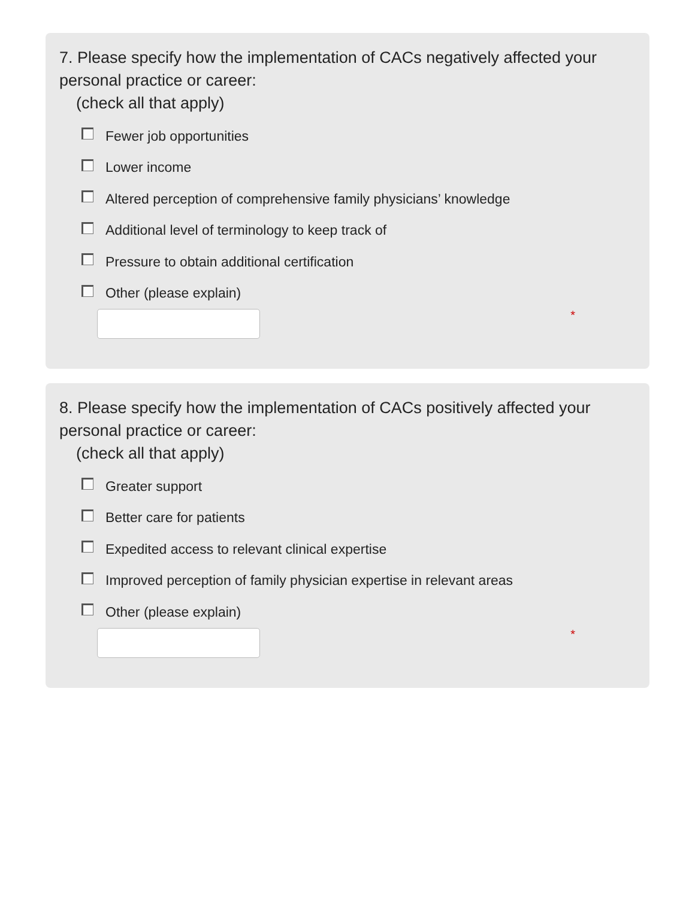7. Please specify how the implementation of CACs negatively affected your personal practice or career:
(check all that apply)
Fewer job opportunities
Lower income
Altered perception of comprehensive family physicians’ knowledge
Additional level of terminology to keep track of
Pressure to obtain additional certification
Other (please explain)
*
8. Please specify how the implementation of CACs positively affected your personal practice or career:
(check all that apply)
Greater support
Better care for patients
Expedited access to relevant clinical expertise
Improved perception of family physician expertise in relevant areas
Other (please explain)
*